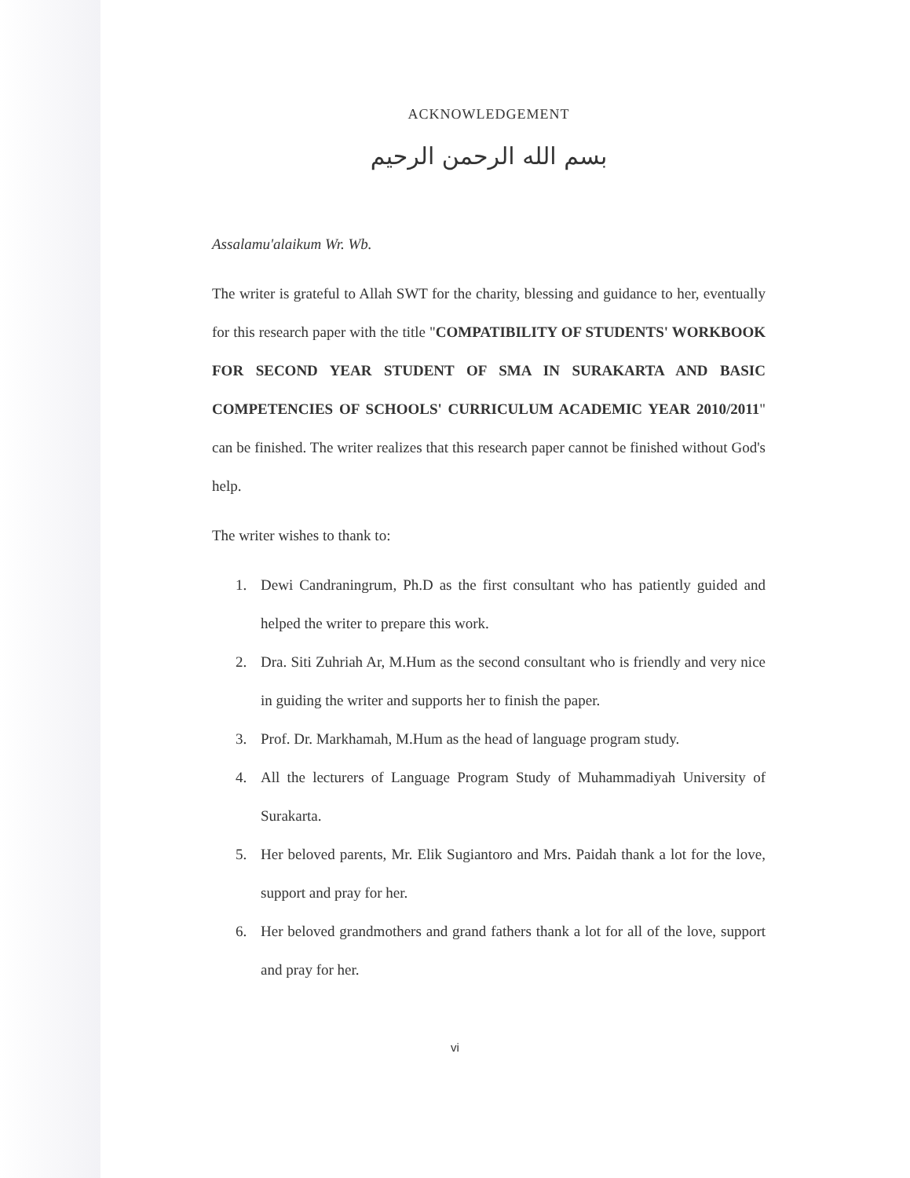ACKNOWLEDGEMENT
بسم الله الرحمن الرحيم
Assalamu'alaikum Wr. Wb.
The writer is grateful to Allah SWT for the charity, blessing and guidance to her, eventually for this research paper with the title "COMPATIBILITY OF STUDENTS' WORKBOOK FOR SECOND YEAR STUDENT OF SMA IN SURAKARTA AND BASIC COMPETENCIES OF SCHOOLS' CURRICULUM ACADEMIC YEAR 2010/2011" can be finished. The writer realizes that this research paper cannot be finished without God's help.
The writer wishes to thank to:
1. Dewi Candraningrum, Ph.D as the first consultant who has patiently guided and helped the writer to prepare this work.
2. Dra. Siti Zuhriah Ar, M.Hum as the second consultant who is friendly and very nice in guiding the writer and supports her to finish the paper.
3. Prof. Dr. Markhamah, M.Hum as the head of language program study.
4. All the lecturers of Language Program Study of Muhammadiyah University of Surakarta.
5. Her beloved parents, Mr. Elik Sugiantoro and Mrs. Paidah thank a lot for the love, support and pray for her.
6. Her beloved grandmothers and grand fathers thank a lot for all of the love, support and pray for her.
vi